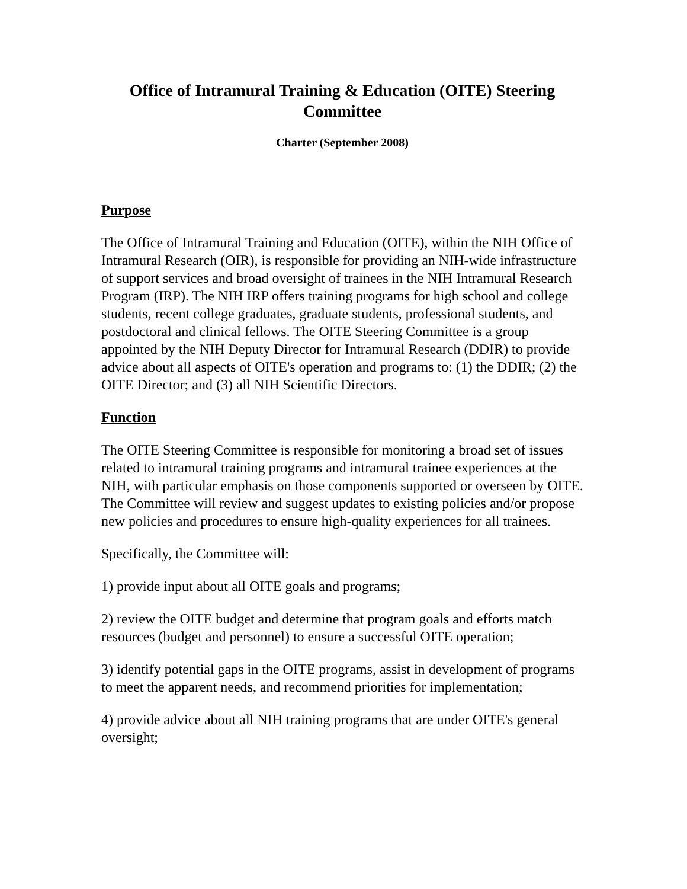Office of Intramural Training & Education (OITE) Steering Committee
Charter (September 2008)
Purpose
The Office of Intramural Training and Education (OITE), within the NIH Office of Intramural Research (OIR), is responsible for providing an NIH-wide infrastructure of support services and broad oversight of trainees in the NIH Intramural Research Program (IRP). The NIH IRP offers training programs for high school and college students, recent college graduates, graduate students, professional students, and postdoctoral and clinical fellows. The OITE Steering Committee is a group appointed by the NIH Deputy Director for Intramural Research (DDIR) to provide advice about all aspects of OITE's operation and programs to: (1) the DDIR; (2) the OITE Director; and (3) all NIH Scientific Directors.
Function
The OITE Steering Committee is responsible for monitoring a broad set of issues related to intramural training programs and intramural trainee experiences at the NIH, with particular emphasis on those components supported or overseen by OITE. The Committee will review and suggest updates to existing policies and/or propose new policies and procedures to ensure high-quality experiences for all trainees.
Specifically, the Committee will:
1) provide input about all OITE goals and programs;
2) review the OITE budget and determine that program goals and efforts match resources (budget and personnel) to ensure a successful OITE operation;
3) identify potential gaps in the OITE programs, assist in development of programs to meet the apparent needs, and recommend priorities for implementation;
4) provide advice about all NIH training programs that are under OITE's general oversight;